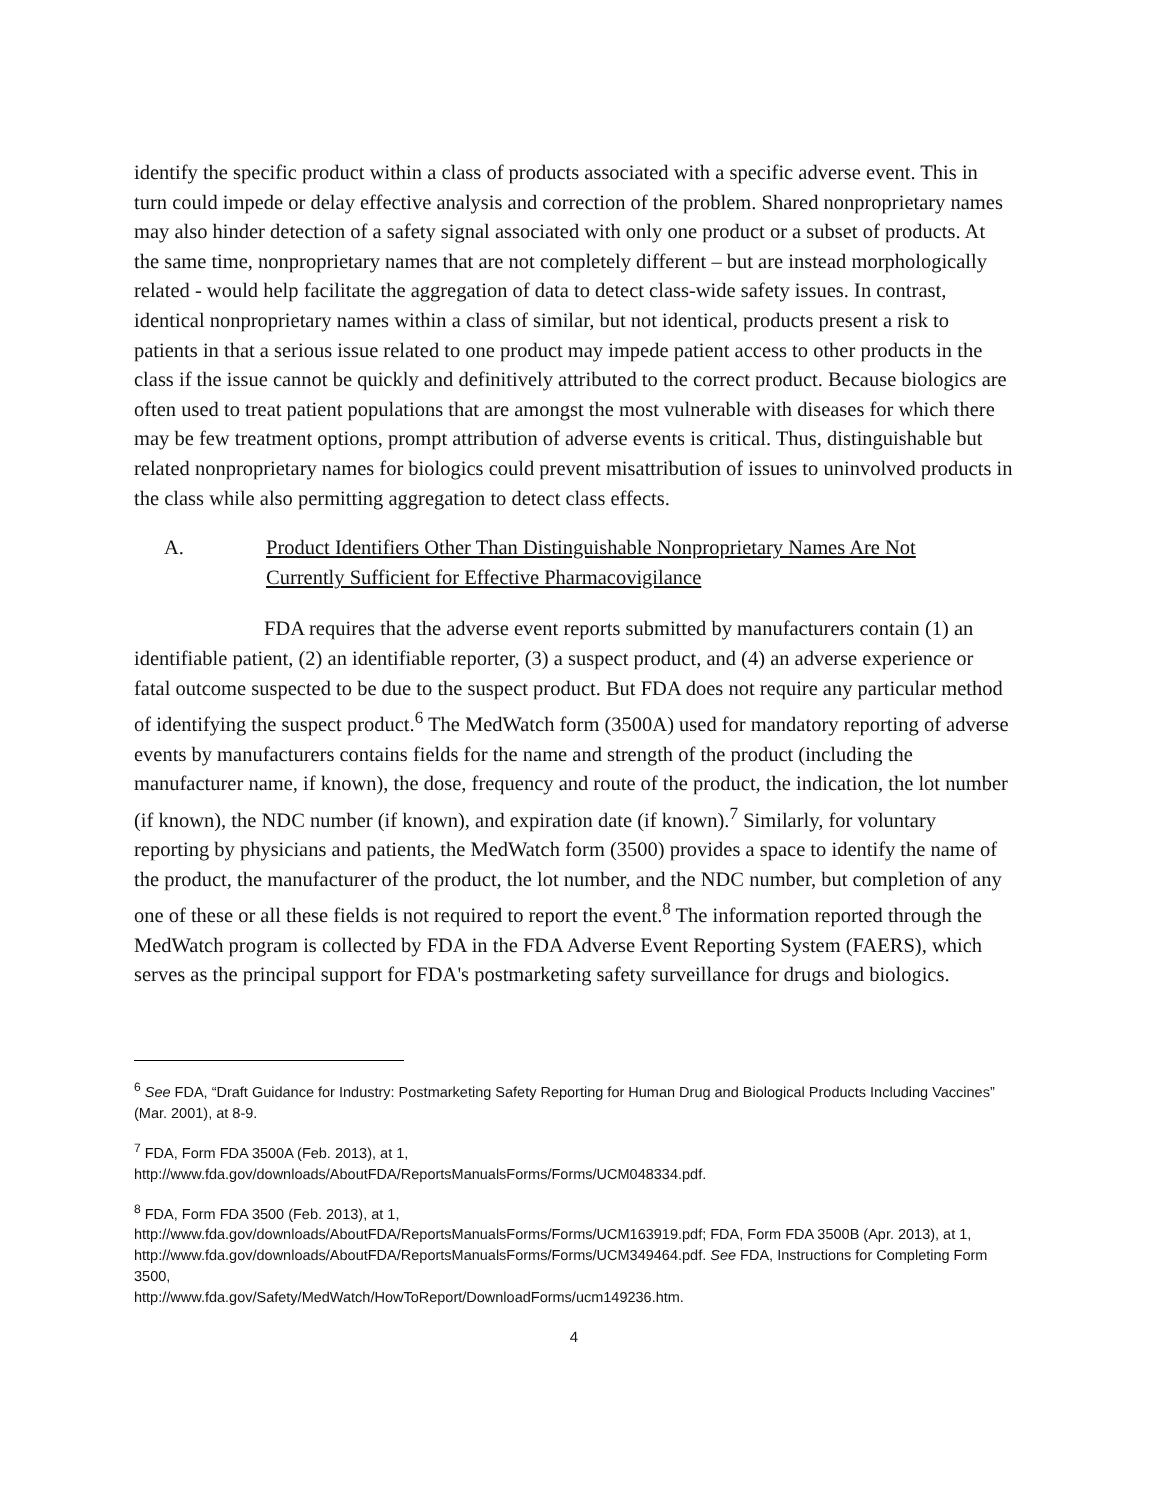identify the specific product within a class of products associated with a specific adverse event. This in turn could impede or delay effective analysis and correction of the problem. Shared nonproprietary names may also hinder detection of a safety signal associated with only one product or a subset of products. At the same time, nonproprietary names that are not completely different – but are instead morphologically related - would help facilitate the aggregation of data to detect class-wide safety issues. In contrast, identical nonproprietary names within a class of similar, but not identical, products present a risk to patients in that a serious issue related to one product may impede patient access to other products in the class if the issue cannot be quickly and definitively attributed to the correct product. Because biologics are often used to treat patient populations that are amongst the most vulnerable with diseases for which there may be few treatment options, prompt attribution of adverse events is critical. Thus, distinguishable but related nonproprietary names for biologics could prevent misattribution of issues to uninvolved products in the class while also permitting aggregation to detect class effects.
A. Product Identifiers Other Than Distinguishable Nonproprietary Names Are Not Currently Sufficient for Effective Pharmacovigilance
FDA requires that the adverse event reports submitted by manufacturers contain (1) an identifiable patient, (2) an identifiable reporter, (3) a suspect product, and (4) an adverse experience or fatal outcome suspected to be due to the suspect product. But FDA does not require any particular method of identifying the suspect product.<sup>6</sup> The MedWatch form (3500A) used for mandatory reporting of adverse events by manufacturers contains fields for the name and strength of the product (including the manufacturer name, if known), the dose, frequency and route of the product, the indication, the lot number (if known), the NDC number (if known), and expiration date (if known).<sup>7</sup> Similarly, for voluntary reporting by physicians and patients, the MedWatch form (3500) provides a space to identify the name of the product, the manufacturer of the product, the lot number, and the NDC number, but completion of any one of these or all these fields is not required to report the event.<sup>8</sup> The information reported through the MedWatch program is collected by FDA in the FDA Adverse Event Reporting System (FAERS), which serves as the principal support for FDA's postmarketing safety surveillance for drugs and biologics.
<sup>6</sup> See FDA, “Draft Guidance for Industry: Postmarketing Safety Reporting for Human Drug and Biological Products Including Vaccines” (Mar. 2001), at 8-9.
<sup>7</sup> FDA, Form FDA 3500A (Feb. 2013), at 1,
http://www.fda.gov/downloads/AboutFDA/ReportsManualsForms/Forms/UCM048334.pdf.
<sup>8</sup> FDA, Form FDA 3500 (Feb. 2013), at 1,
http://www.fda.gov/downloads/AboutFDA/ReportsManualsForms/Forms/UCM163919.pdf; FDA, Form FDA 3500B (Apr. 2013), at 1, http://www.fda.gov/downloads/AboutFDA/ReportsManualsForms/Forms/UCM349464.pdf. See FDA, Instructions for Completing Form 3500,
http://www.fda.gov/Safety/MedWatch/HowToReport/DownloadForms/ucm149236.htm.
4